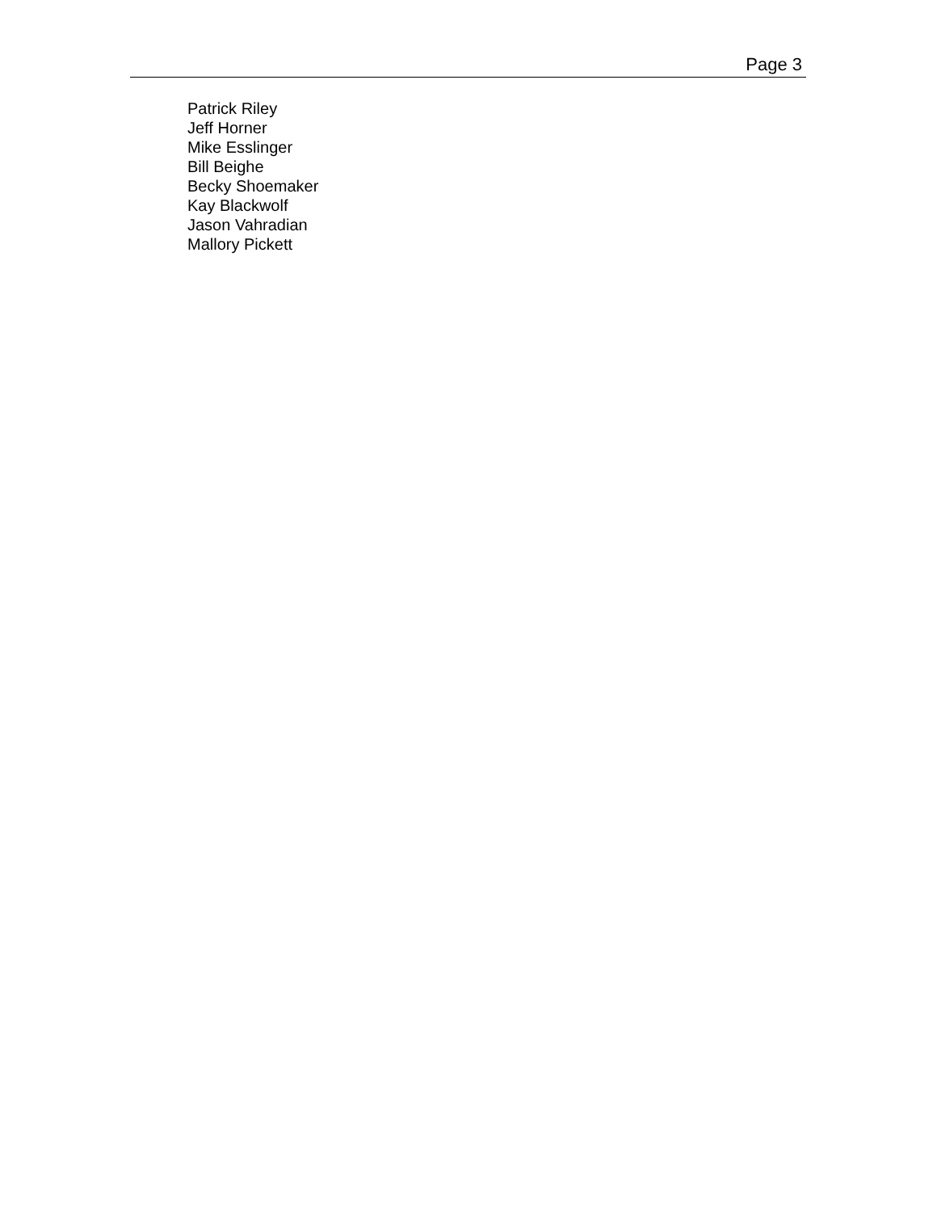Page 3
Patrick Riley
Jeff Horner
Mike Esslinger
Bill Beighe
Becky Shoemaker
Kay Blackwolf
Jason Vahradian
Mallory Pickett